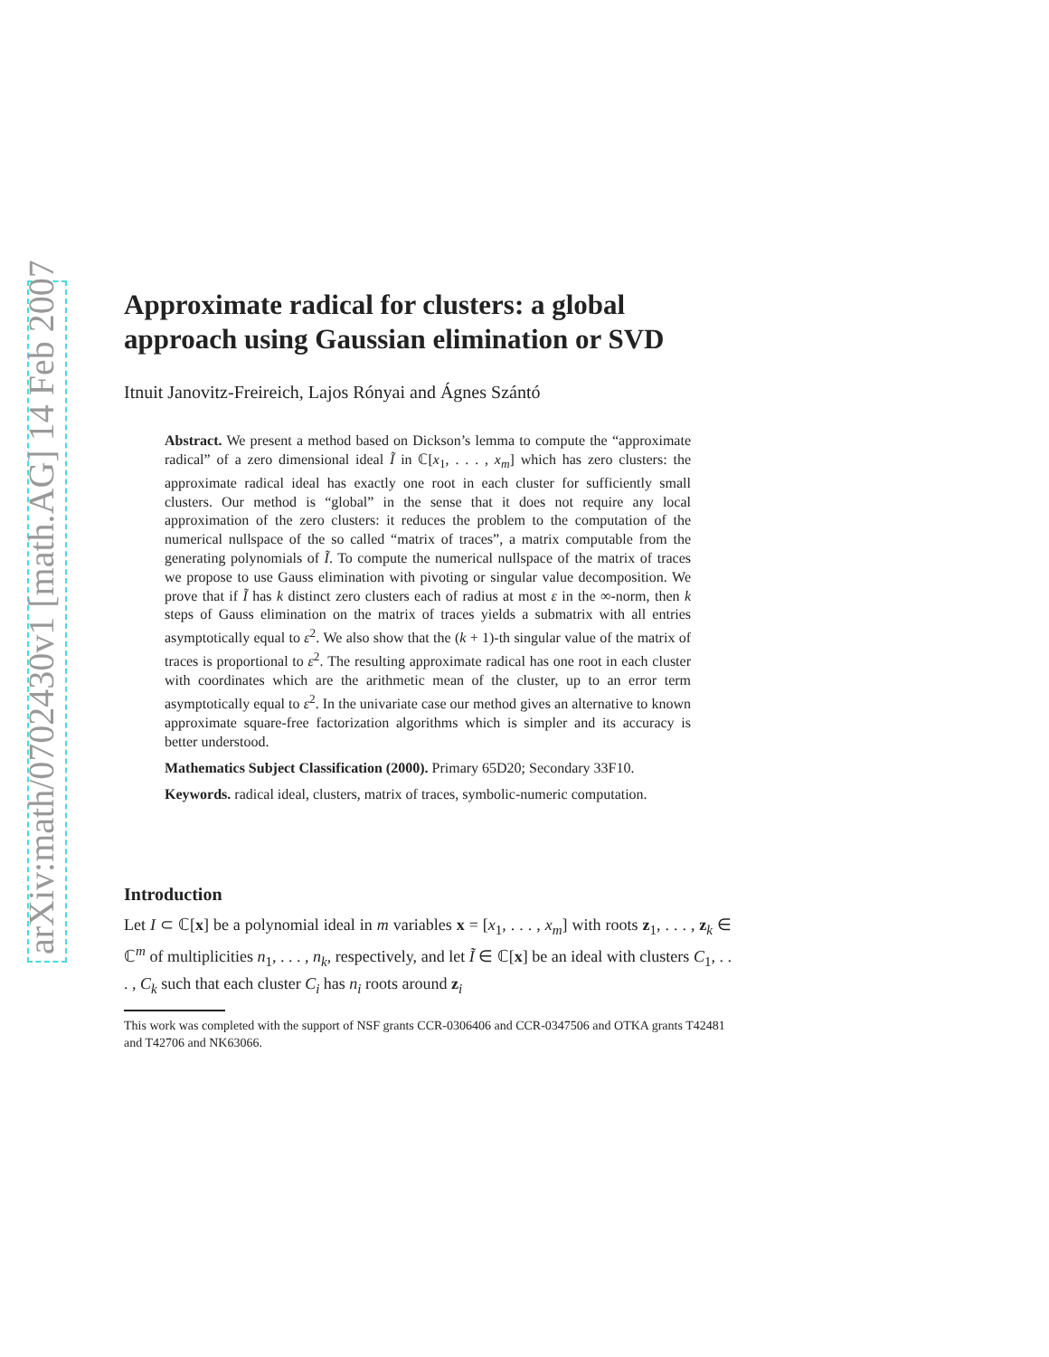arXiv:math/0702430v1 [math.AG] 14 Feb 2007
Approximate radical for clusters: a global approach using Gaussian elimination or SVD
Itnuit Janovitz-Freireich, Lajos Rónyai and Ágnes Szántó
Abstract. We present a method based on Dickson’s lemma to compute the “approximate radical” of a zero dimensional ideal Ĩ in ℂ[x<sub>1</sub>, . . . , x<sub>m</sub>] which has zero clusters: the approximate radical ideal has exactly one root in each cluster for sufficiently small clusters. Our method is “global” in the sense that it does not require any local approximation of the zero clusters: it reduces the problem to the computation of the numerical nullspace of the so called “matrix of traces”, a matrix computable from the generating polynomials of Ĩ. To compute the numerical nullspace of the matrix of traces we propose to use Gauss elimination with pivoting or singular value decomposition. We prove that if Ĩ has k distinct zero clusters each of radius at most ε in the ∞-norm, then k steps of Gauss elimination on the matrix of traces yields a submatrix with all entries asymptotically equal to ε<sup>2</sup>. We also show that the (k + 1)-th singular value of the matrix of traces is proportional to ε<sup>2</sup>. The resulting approximate radical has one root in each cluster with coordinates which are the arithmetic mean of the cluster, up to an error term asymptotically equal to ε<sup>2</sup>. In the univariate case our method gives an alternative to known approximate square-free factorization algorithms which is simpler and its accuracy is better understood.
Mathematics Subject Classification (2000). Primary 65D20; Secondary 33F10.
Keywords. radical ideal, clusters, matrix of traces, symbolic-numeric computation.
Introduction
Let I ⊂ ℂ[x] be a polynomial ideal in m variables x = [x<sub>1</sub>, . . . , x<sub>m</sub>] with roots z<sub>1</sub>, . . . , z<sub>k</sub> ∈ ℂ<sup>m</sup> of multiplicities n<sub>1</sub>, . . . , n<sub>k</sub>, respectively, and let Ĩ ∈ ℂ[x] be an ideal with clusters C<sub>1</sub>, . . . , C<sub>k</sub> such that each cluster C<sub>i</sub> has n<sub>i</sub> roots around z<sub>i</sub>
This work was completed with the support of NSF grants CCR-0306406 and CCR-0347506 and OTKA grants T42481 and T42706 and NK63066.